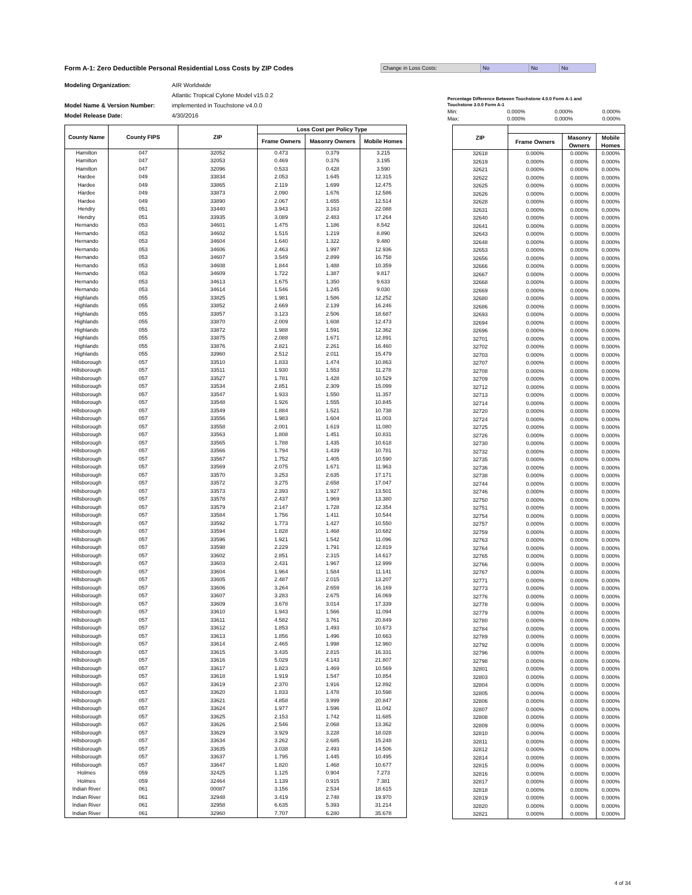Form A-1: Zero Deductible Personal Residential Loss Costs by ZIP Codes
Change in Loss Costs: No No No
Modeling Organization: AIR Worldwide Atlantic Tropical Cylone Model v15.0.2 Model Name & Version Number: implemented in Touchstone v4.0.0 Model Release Date: 4/30/2016
Percentage Difference Between Touchstone 4.0.0 Form A-1 and
Touchstone 3.0.0 Form A-1
| Min: | 0.000% | 0.000% | 0.000% |
| Max: | 0.000% | 0.000% | 0.000% |
| County Name | County FIPS | ZIP | Loss Cost per Policy Type | | |
| --- | --- | --- | --- | --- | --- |
| | | | Frame Owners | Masonry Owners | Mobile Homes |
| Hamilton | 047 | 32052 | 0.473 | 0.379 | 3.215 |
| Hamilton | 047 | 32053 | 0.469 | 0.376 | 3.195 |
| Hamilton | 047 | 32096 | 0.533 | 0.428 | 3.590 |
| Hardee | 049 | 33834 | 2.053 | 1.645 | 12.315 |
| Hardee | 049 | 33865 | 2.119 | 1.699 | 12.475 |
| Hardee | 049 | 33873 | 2.090 | 1.676 | 12.586 |
| Hardee | 049 | 33890 | 2.067 | 1.655 | 12.514 |
| Hendry | 051 | 33440 | 3.943 | 3.163 | 22.088 |
| Hendry | 051 | 33935 | 3.089 | 2.483 | 17.264 |
| Hernando | 053 | 34601 | 1.475 | 1.186 | 8.542 |
| Hernando | 053 | 34602 | 1.515 | 1.219 | 8.890 |
| Hernando | 053 | 34604 | 1.640 | 1.322 | 9.480 |
| Hernando | 053 | 34606 | 2.463 | 1.997 | 12.936 |
| Hernando | 053 | 34607 | 3.549 | 2.899 | 16.758 |
| Hernando | 053 | 34608 | 1.844 | 1.488 | 10.359 |
| Hernando | 053 | 34609 | 1.722 | 1.387 | 9.817 |
| Hernando | 053 | 34613 | 1.675 | 1.350 | 9.633 |
| Hernando | 053 | 34614 | 1.546 | 1.245 | 9.030 |
| Highlands | 055 | 33825 | 1.981 | 1.586 | 12.252 |
| Highlands | 055 | 33852 | 2.669 | 2.139 | 16.246 |
| Highlands | 055 | 33857 | 3.123 | 2.506 | 18.687 |
| Highlands | 055 | 33870 | 2.009 | 1.608 | 12.473 |
| Highlands | 055 | 33872 | 1.988 | 1.591 | 12.362 |
| Highlands | 055 | 33875 | 2.088 | 1.671 | 12.891 |
| Highlands | 055 | 33876 | 2.821 | 2.261 | 16.460 |
| Highlands | 055 | 33960 | 2.512 | 2.011 | 15.479 |
| Hillsborough | 057 | 33510 | 1.833 | 1.474 | 10.863 |
| Hillsborough | 057 | 33511 | 1.930 | 1.553 | 11.278 |
| Hillsborough | 057 | 33527 | 1.781 | 1.428 | 10.529 |
| Hillsborough | 057 | 33534 | 2.851 | 2.309 | 15.099 |
| Hillsborough | 057 | 33547 | 1.933 | 1.550 | 11.357 |
| Hillsborough | 057 | 33548 | 1.926 | 1.555 | 10.845 |
| Hillsborough | 057 | 33549 | 1.884 | 1.521 | 10.738 |
| Hillsborough | 057 | 33556 | 1.983 | 1.604 | 11.003 |
| Hillsborough | 057 | 33558 | 2.001 | 1.619 | 11.080 |
| Hillsborough | 057 | 33563 | 1.808 | 1.451 | 10.831 |
| Hillsborough | 057 | 33565 | 1.788 | 1.435 | 10.618 |
| Hillsborough | 057 | 33566 | 1.794 | 1.439 | 10.781 |
| Hillsborough | 057 | 33567 | 1.752 | 1.405 | 10.590 |
| Hillsborough | 057 | 33569 | 2.075 | 1.671 | 11.963 |
| Hillsborough | 057 | 33570 | 3.253 | 2.635 | 17.171 |
| Hillsborough | 057 | 33572 | 3.275 | 2.658 | 17.047 |
| Hillsborough | 057 | 33573 | 2.393 | 1.927 | 13.501 |
| Hillsborough | 057 | 33578 | 2.437 | 1.969 | 13.380 |
| Hillsborough | 057 | 33579 | 2.147 | 1.728 | 12.354 |
| Hillsborough | 057 | 33584 | 1.756 | 1.411 | 10.544 |
| Hillsborough | 057 | 33592 | 1.773 | 1.427 | 10.550 |
| Hillsborough | 057 | 33594 | 1.828 | 1.468 | 10.682 |
| Hillsborough | 057 | 33596 | 1.921 | 1.542 | 11.096 |
| Hillsborough | 057 | 33598 | 2.229 | 1.791 | 12.819 |
| Hillsborough | 057 | 33602 | 2.851 | 2.315 | 14.617 |
| Hillsborough | 057 | 33603 | 2.431 | 1.967 | 12.999 |
| Hillsborough | 057 | 33604 | 1.964 | 1.584 | 11.141 |
| Hillsborough | 057 | 33605 | 2.487 | 2.015 | 13.207 |
| Hillsborough | 057 | 33606 | 3.264 | 2.659 | 16.169 |
| Hillsborough | 057 | 33607 | 3.283 | 2.675 | 16.069 |
| Hillsborough | 057 | 33609 | 3.678 | 3.014 | 17.339 |
| Hillsborough | 057 | 33610 | 1.943 | 1.566 | 11.094 |
| Hillsborough | 057 | 33611 | 4.582 | 3.761 | 20.849 |
| Hillsborough | 057 | 33612 | 1.853 | 1.493 | 10.673 |
| Hillsborough | 057 | 33613 | 1.856 | 1.496 | 10.663 |
| Hillsborough | 057 | 33614 | 2.465 | 1.998 | 12.960 |
| Hillsborough | 057 | 33615 | 3.435 | 2.815 | 16.331 |
| Hillsborough | 057 | 33616 | 5.029 | 4.143 | 21.807 |
| Hillsborough | 057 | 33617 | 1.823 | 1.469 | 10.569 |
| Hillsborough | 057 | 33618 | 1.919 | 1.547 | 10.854 |
| Hillsborough | 057 | 33619 | 2.370 | 1.916 | 12.892 |
| Hillsborough | 057 | 33620 | 1.833 | 1.478 | 10.598 |
| Hillsborough | 057 | 33621 | 4.858 | 3.999 | 20.847 |
| Hillsborough | 057 | 33624 | 1.977 | 1.596 | 11.042 |
| Hillsborough | 057 | 33625 | 2.153 | 1.742 | 11.685 |
| Hillsborough | 057 | 33626 | 2.546 | 2.068 | 13.362 |
| Hillsborough | 057 | 33629 | 3.929 | 3.228 | 18.028 |
| Hillsborough | 057 | 33634 | 3.262 | 2.685 | 15.248 |
| Hillsborough | 057 | 33635 | 3.038 | 2.493 | 14.506 |
| Hillsborough | 057 | 33637 | 1.795 | 1.445 | 10.495 |
| Hillsborough | 057 | 33647 | 1.820 | 1.468 | 10.677 |
| Holmes | 059 | 32425 | 1.125 | 0.904 | 7.273 |
| Holmes | 059 | 32464 | 1.139 | 0.915 | 7.381 |
| Indian River | 061 | 00087 | 3.156 | 2.534 | 18.615 |
| Indian River | 061 | 32948 | 3.419 | 2.748 | 19.970 |
| Indian River | 061 | 32958 | 6.635 | 5.393 | 31.214 |
| Indian River | 061 | 32960 | 7.707 | 6.280 | 35.678 |
| ZIP | | | |
| --- | --- | --- | --- |
| | Frame Owners | Masonry Owners | Mobile Homes |
| 32618 | 0.000% | 0.000% | 0.000% |
| 32619 | 0.000% | 0.000% | 0.000% |
| 32621 | 0.000% | 0.000% | 0.000% |
| 32622 | 0.000% | 0.000% | 0.000% |
| 32625 | 0.000% | 0.000% | 0.000% |
| 32626 | 0.000% | 0.000% | 0.000% |
| 32628 | 0.000% | 0.000% | 0.000% |
| 32631 | 0.000% | 0.000% | 0.000% |
| 32640 | 0.000% | 0.000% | 0.000% |
| 32641 | 0.000% | 0.000% | 0.000% |
| 32643 | 0.000% | 0.000% | 0.000% |
| 32648 | 0.000% | 0.000% | 0.000% |
| 32653 | 0.000% | 0.000% | 0.000% |
| 32656 | 0.000% | 0.000% | 0.000% |
| 32666 | 0.000% | 0.000% | 0.000% |
| 32667 | 0.000% | 0.000% | 0.000% |
| 32668 | 0.000% | 0.000% | 0.000% |
| 32669 | 0.000% | 0.000% | 0.000% |
| 32680 | 0.000% | 0.000% | 0.000% |
| 32686 | 0.000% | 0.000% | 0.000% |
| 32693 | 0.000% | 0.000% | 0.000% |
| 32694 | 0.000% | 0.000% | 0.000% |
| 32696 | 0.000% | 0.000% | 0.000% |
| 32701 | 0.000% | 0.000% | 0.000% |
| 32702 | 0.000% | 0.000% | 0.000% |
| 32703 | 0.000% | 0.000% | 0.000% |
| 32707 | 0.000% | 0.000% | 0.000% |
| 32708 | 0.000% | 0.000% | 0.000% |
| 32709 | 0.000% | 0.000% | 0.000% |
| 32712 | 0.000% | 0.000% | 0.000% |
| 32713 | 0.000% | 0.000% | 0.000% |
| 32714 | 0.000% | 0.000% | 0.000% |
| 32720 | 0.000% | 0.000% | 0.000% |
| 32724 | 0.000% | 0.000% | 0.000% |
| 32725 | 0.000% | 0.000% | 0.000% |
| 32726 | 0.000% | 0.000% | 0.000% |
| 32730 | 0.000% | 0.000% | 0.000% |
| 32732 | 0.000% | 0.000% | 0.000% |
| 32735 | 0.000% | 0.000% | 0.000% |
| 32736 | 0.000% | 0.000% | 0.000% |
| 32738 | 0.000% | 0.000% | 0.000% |
| 32744 | 0.000% | 0.000% | 0.000% |
| 32746 | 0.000% | 0.000% | 0.000% |
| 32750 | 0.000% | 0.000% | 0.000% |
| 32751 | 0.000% | 0.000% | 0.000% |
| 32754 | 0.000% | 0.000% | 0.000% |
| 32757 | 0.000% | 0.000% | 0.000% |
| 32759 | 0.000% | 0.000% | 0.000% |
| 32763 | 0.000% | 0.000% | 0.000% |
| 32764 | 0.000% | 0.000% | 0.000% |
| 32765 | 0.000% | 0.000% | 0.000% |
| 32766 | 0.000% | 0.000% | 0.000% |
| 32767 | 0.000% | 0.000% | 0.000% |
| 32771 | 0.000% | 0.000% | 0.000% |
| 32773 | 0.000% | 0.000% | 0.000% |
| 32776 | 0.000% | 0.000% | 0.000% |
| 32778 | 0.000% | 0.000% | 0.000% |
| 32779 | 0.000% | 0.000% | 0.000% |
| 32780 | 0.000% | 0.000% | 0.000% |
| 32784 | 0.000% | 0.000% | 0.000% |
| 32789 | 0.000% | 0.000% | 0.000% |
| 32792 | 0.000% | 0.000% | 0.000% |
| 32796 | 0.000% | 0.000% | 0.000% |
| 32798 | 0.000% | 0.000% | 0.000% |
| 32801 | 0.000% | 0.000% | 0.000% |
| 32803 | 0.000% | 0.000% | 0.000% |
| 32804 | 0.000% | 0.000% | 0.000% |
| 32805 | 0.000% | 0.000% | 0.000% |
| 32806 | 0.000% | 0.000% | 0.000% |
| 32807 | 0.000% | 0.000% | 0.000% |
| 32808 | 0.000% | 0.000% | 0.000% |
| 32809 | 0.000% | 0.000% | 0.000% |
| 32810 | 0.000% | 0.000% | 0.000% |
| 32811 | 0.000% | 0.000% | 0.000% |
| 32812 | 0.000% | 0.000% | 0.000% |
| 32814 | 0.000% | 0.000% | 0.000% |
| 32815 | 0.000% | 0.000% | 0.000% |
| 32816 | 0.000% | 0.000% | 0.000% |
| 32817 | 0.000% | 0.000% | 0.000% |
| 32818 | 0.000% | 0.000% | 0.000% |
| 32819 | 0.000% | 0.000% | 0.000% |
| 32820 | 0.000% | 0.000% | 0.000% |
| 32821 | 0.000% | 0.000% | 0.000% |
4 of 34